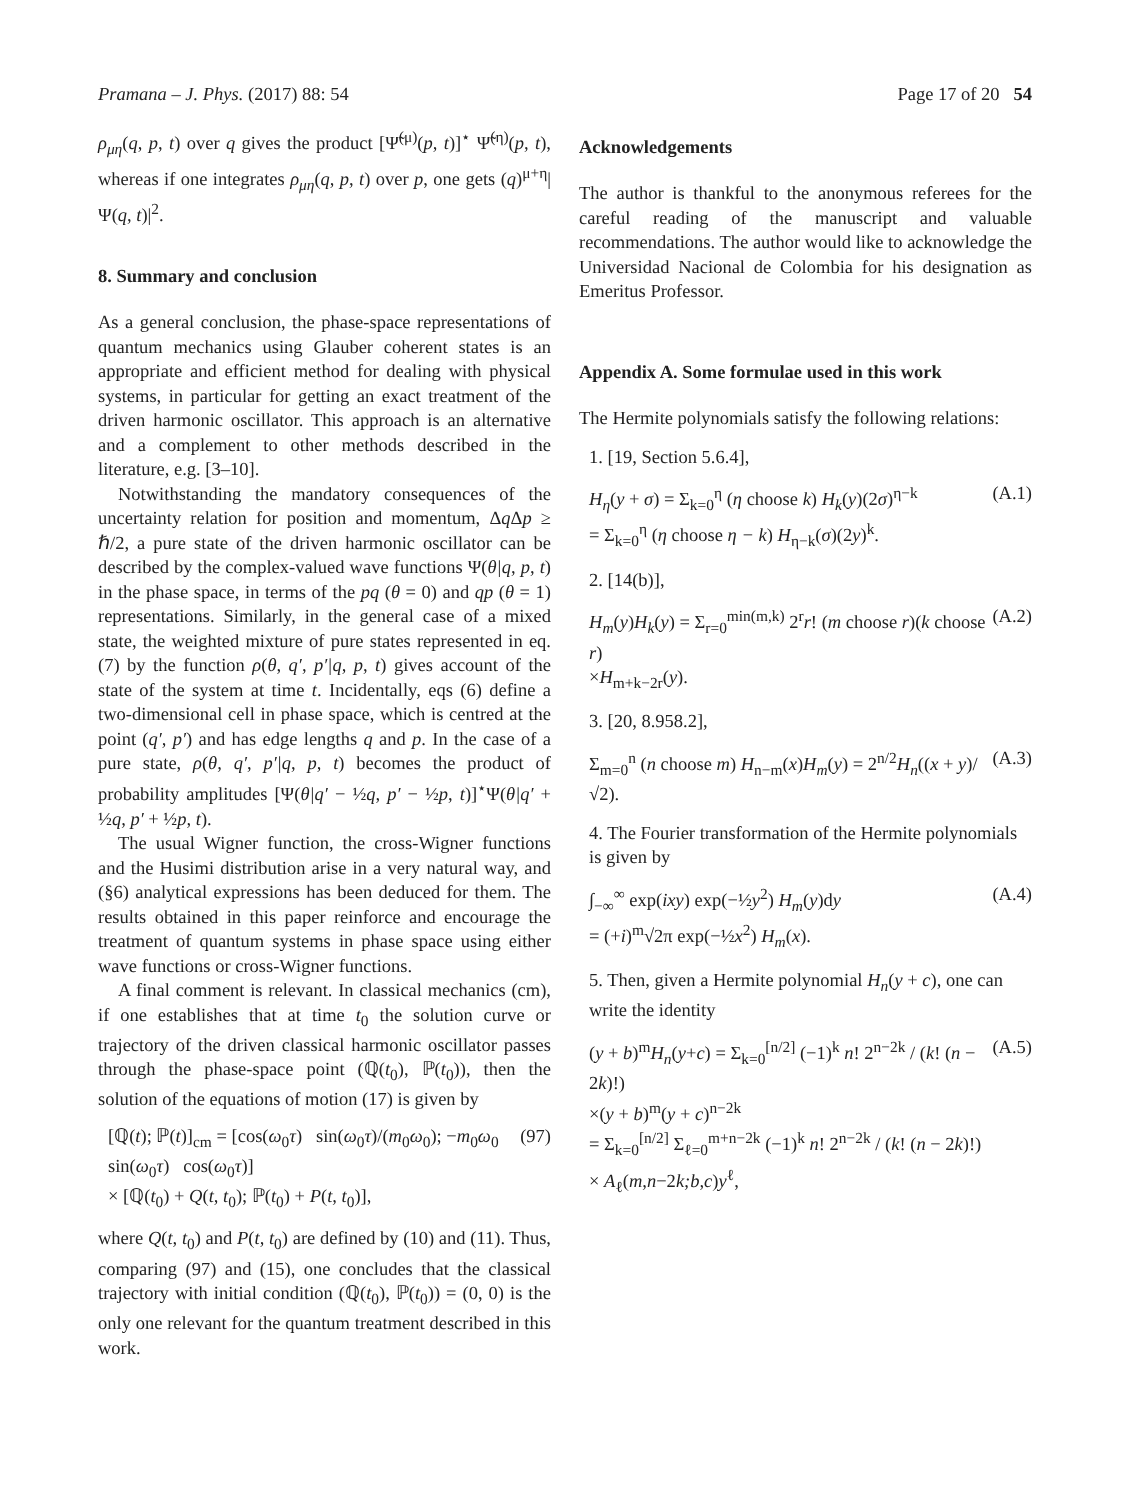Pramana – J. Phys. (2017) 88: 54 Page 17 of 20 54
ρ<sub>μη</sub>(q, p, t) over q gives the product [Ψ̃<sup>(μ)</sup>(p, t)]<sup>⋆</sup> Ψ̃<sup>(η)</sup>(p, t), whereas if one integrates ρ<sub>μη</sub>(q, p, t) over p, one gets (q)<sup>μ+η</sup>|Ψ(q, t)|<sup>2</sup>.
8. Summary and conclusion
As a general conclusion, the phase-space representations of quantum mechanics using Glauber coherent states is an appropriate and efficient method for dealing with physical systems, in particular for getting an exact treatment of the driven harmonic oscillator. This approach is an alternative and a complement to other methods described in the literature, e.g. [3–10].
Notwithstanding the mandatory consequences of the uncertainty relation for position and momentum, Δq Δp ≥ ℏ/2, a pure state of the driven harmonic oscillator can be described by the complex-valued wave functions Ψ(θ|q, p, t) in the phase space, in terms of the pq (θ = 0) and qp (θ = 1) representations. Similarly, in the general case of a mixed state, the weighted mixture of pure states represented in eq. (7) by the function ρ(θ, q′, p′|q, p, t) gives account of the state of the system at time t. Incidentally, eqs (6) define a two-dimensional cell in phase space, which is centred at the point (q′, p′) and has edge lengths q and p. In the case of a pure state, ρ(θ, q′, p′|q, p, t) becomes the product of probability amplitudes [Ψ(θ|q′ − ½q, p′ − ½p, t)]<sup>⋆</sup>Ψ(θ|q′ + ½q, p′ + ½p, t).
The usual Wigner function, the cross-Wigner functions and the Husimi distribution arise in a very natural way, and (§6) analytical expressions has been deduced for them. The results obtained in this paper reinforce and encourage the treatment of quantum systems in phase space using either wave functions or cross-Wigner functions.
A final comment is relevant. In classical mechanics (cm), if one establishes that at time t<sub>0</sub> the solution curve or trajectory of the driven classical harmonic oscillator passes through the phase-space point (ℚ(t<sub>0</sub>), ℙ(t<sub>0</sub>)), then the solution of the equations of motion (17) is given by
[ℚ(t); ℙ(t)]<sub>cm</sub> = [cos(ω<sub>0</sub>τ) sin(ω<sub>0</sub>τ)/(m<sub>0</sub>ω<sub>0</sub>); −m<sub>0</sub>ω<sub>0</sub> sin(ω<sub>0</sub>τ) cos(ω<sub>0</sub>τ)]
× [ℚ(t<sub>0</sub>) + Q(t, t<sub>0</sub>); ℙ(t<sub>0</sub>) + P(t, t<sub>0</sub>)], (97)
where Q(t, t<sub>0</sub>) and P(t, t<sub>0</sub>) are defined by (10) and (11). Thus, comparing (97) and (15), one concludes that the classical trajectory with initial condition (ℚ(t<sub>0</sub>), ℙ(t<sub>0</sub>)) = (0, 0) is the only one relevant for the quantum treatment described in this work.
Acknowledgements
The author is thankful to the anonymous referees for the careful reading of the manuscript and valuable recommendations. The author would like to acknowledge the Universidad Nacional de Colombia for his designation as Emeritus Professor.
Appendix A. Some formulae used in this work
The Hermite polynomials satisfy the following relations:
1. [19, Section 5.6.4],
H<sub>η</sub>(y + σ) = Σ<sub>k=0</sub><sup>η</sup> (η choose k) H<sub>k</sub>(y)(2σ)<sup>η−k</sup>
= Σ<sub>k=0</sub><sup>η</sup> (η choose η − k) H<sub>η−k</sub>(σ)(2y)<sup>k</sup>. (A.1)
2. [14(b)],
H<sub>m</sub>(y)H<sub>k</sub>(y) = Σ<sub>r=0</sub><sup>min(m,k)</sup> 2<sup>r</sup>r! (m choose r)(k choose r)
×H<sub>m+k−2r</sub>(y). (A.2)
3. [20, 8.958.2],
Σ<sub>m=0</sub><sup>n</sup> (n choose m) H<sub>n−m</sub>(x)H<sub>m</sub>(y) = 2<sup>n/2</sup>H<sub>n</sub>((x + y)/√2). (A.3)
4. The Fourier transformation of the Hermite polynomials is given by
∫<sub>−∞</sub><sup>∞</sup> exp(ixy) exp(−½y<sup>2</sup>) H<sub>m</sub>(y)dy
= (+i)<sup>m</sup>√2π exp(−½x<sup>2</sup>) H<sub>m</sub>(x). (A.4)
5. Then, given a Hermite polynomial H<sub>n</sub>(y + c), one can write the identity
(y + b)<sup>m</sup>H<sub>n</sub>(y+c) = Σ<sub>k=0</sub><sup>[n/2]</sup> (−1)<sup>k</sup> n! 2<sup>n−2k</sup> / (k! (n − 2k)!)
×(y + b)<sup>m</sup>(y + c)<sup>n−2k</sup>
= Σ<sub>k=0</sub><sup>[n/2]</sup> Σ<sub>ℓ=0</sub><sup>m+n−2k</sup> (−1)<sup>k</sup> n! 2<sup>n−2k</sup> / (k! (n − 2k)!)
× A<sub>ℓ</sub>(m,n−2k;b,c)y<sup>ℓ</sup>, (A.5)